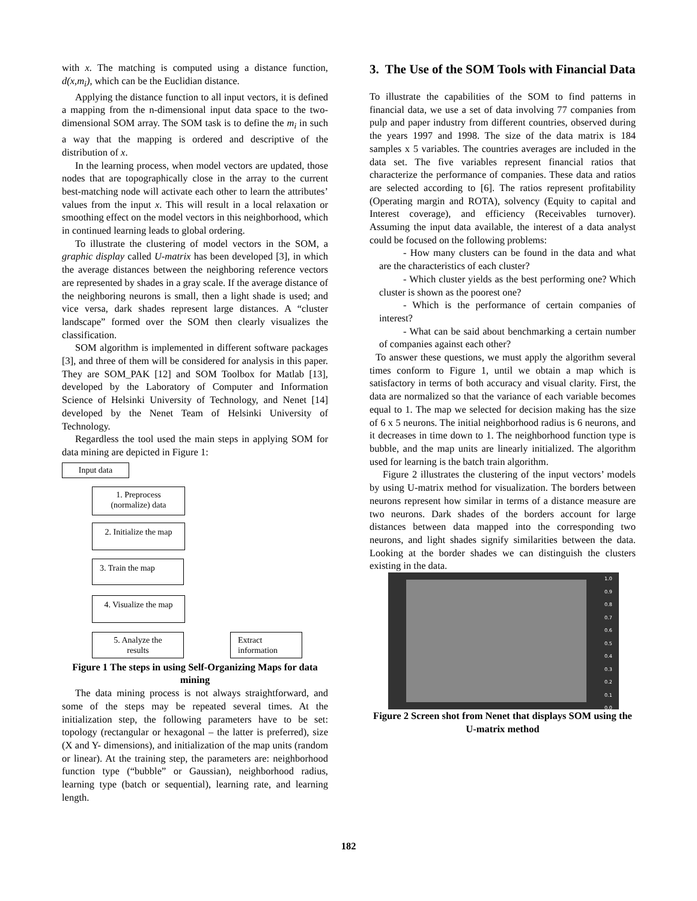with x. The matching is computed using a distance function, d(x,m<sub>i</sub>), which can be the Euclidian distance.
Applying the distance function to all input vectors, it is defined a mapping from the n-dimensional input data space to the two-dimensional SOM array. The SOM task is to define the m<sub>i</sub> in such a way that the mapping is ordered and descriptive of the distribution of x.
In the learning process, when model vectors are updated, those nodes that are topographically close in the array to the current best-matching node will activate each other to learn the attributes’ values from the input x. This will result in a local relaxation or smoothing effect on the model vectors in this neighborhood, which in continued learning leads to global ordering.
To illustrate the clustering of model vectors in the SOM, a graphic display called U-matrix has been developed [3], in which the average distances between the neighboring reference vectors are represented by shades in a gray scale. If the average distance of the neighboring neurons is small, then a light shade is used; and vice versa, dark shades represent large distances. A “cluster landscape” formed over the SOM then clearly visualizes the classification.
SOM algorithm is implemented in different software packages [3], and three of them will be considered for analysis in this paper. They are SOM_PAK [12] and SOM Toolbox for Matlab [13], developed by the Laboratory of Computer and Information Science of Helsinki University of Technology, and Nenet [14] developed by the Nenet Team of Helsinki University of Technology.
Regardless the tool used the main steps in applying SOM for data mining are depicted in Figure 1:
Input data
1. Preprocess
(normalize) data
2. Initialize the map
3. Train the map
4. Visualize the map
5. Analyze the
results
Extract
information
Figure 1 The steps in using Self-Organizing Maps for data mining
The data mining process is not always straightforward, and some of the steps may be repeated several times. At the initialization step, the following parameters have to be set: topology (rectangular or hexagonal – the latter is preferred), size (X and Y- dimensions), and initialization of the map units (random or linear). At the training step, the parameters are: neighborhood function type (“bubble” or Gaussian), neighborhood radius, learning type (batch or sequential), learning rate, and learning length.
3. The Use of the SOM Tools with Financial Data
To illustrate the capabilities of the SOM to find patterns in financial data, we use a set of data involving 77 companies from pulp and paper industry from different countries, observed during the years 1997 and 1998. The size of the data matrix is 184 samples x 5 variables. The countries averages are included in the data set. The five variables represent financial ratios that characterize the performance of companies. These data and ratios are selected according to [6]. The ratios represent profitability (Operating margin and ROTA), solvency (Equity to capital and Interest coverage), and efficiency (Receivables turnover). Assuming the input data available, the interest of a data analyst could be focused on the following problems:
- How many clusters can be found in the data and what are the characteristics of each cluster?
- Which cluster yields as the best performing one? Which cluster is shown as the poorest one?
- Which is the performance of certain companies of interest?
- What can be said about benchmarking a certain number of companies against each other?
To answer these questions, we must apply the algorithm several times conform to Figure 1, until we obtain a map which is satisfactory in terms of both accuracy and visual clarity. First, the data are normalized so that the variance of each variable becomes equal to 1. The map we selected for decision making has the size of 6 x 5 neurons. The initial neighborhood radius is 6 neurons, and it decreases in time down to 1. The neighborhood function type is bubble, and the map units are linearly initialized. The algorithm used for learning is the batch train algorithm.
Figure 2 illustrates the clustering of the input vectors’ models by using U-matrix method for visualization. The borders between neurons represent how similar in terms of a distance measure are two neurons. Dark shades of the borders account for large distances between data mapped into the corresponding two neurons, and light shades signify similarities between the data. Looking at the border shades we can distinguish the clusters existing in the data.
1.0
0.9
0.8
0.7
0.6
0.5
0.4
0.3
0.2
0.1
0.0
Figure 2 Screen shot from Nenet that displays SOM using the U-matrix method
182